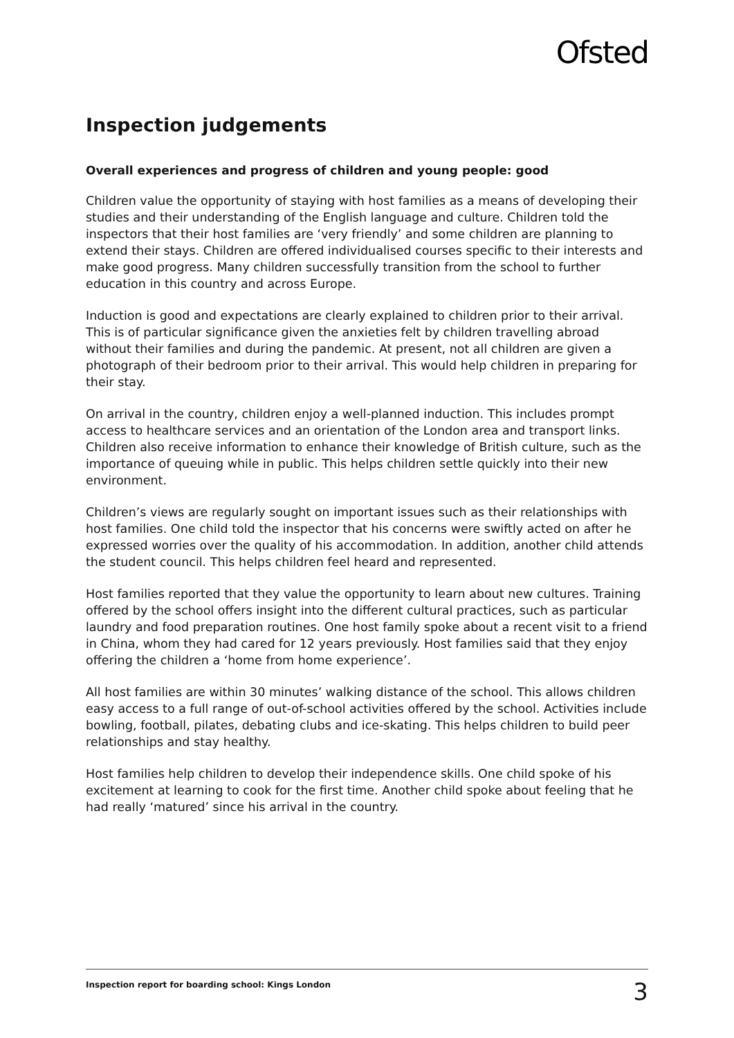Ofsted
Inspection judgements
Overall experiences and progress of children and young people: good
Children value the opportunity of staying with host families as a means of developing their studies and their understanding of the English language and culture. Children told the inspectors that their host families are ‘very friendly’ and some children are planning to extend their stays. Children are offered individualised courses specific to their interests and make good progress. Many children successfully transition from the school to further education in this country and across Europe.
Induction is good and expectations are clearly explained to children prior to their arrival. This is of particular significance given the anxieties felt by children travelling abroad without their families and during the pandemic. At present, not all children are given a photograph of their bedroom prior to their arrival. This would help children in preparing for their stay.
On arrival in the country, children enjoy a well-planned induction. This includes prompt access to healthcare services and an orientation of the London area and transport links. Children also receive information to enhance their knowledge of British culture, such as the importance of queuing while in public. This helps children settle quickly into their new environment.
Children’s views are regularly sought on important issues such as their relationships with host families. One child told the inspector that his concerns were swiftly acted on after he expressed worries over the quality of his accommodation. In addition, another child attends the student council. This helps children feel heard and represented.
Host families reported that they value the opportunity to learn about new cultures. Training offered by the school offers insight into the different cultural practices, such as particular laundry and food preparation routines. One host family spoke about a recent visit to a friend in China, whom they had cared for 12 years previously. Host families said that they enjoy offering the children a ‘home from home experience’.
All host families are within 30 minutes’ walking distance of the school. This allows children easy access to a full range of out-of-school activities offered by the school. Activities include bowling, football, pilates, debating clubs and ice-skating. This helps children to build peer relationships and stay healthy.
Host families help children to develop their independence skills. One child spoke of his excitement at learning to cook for the first time. Another child spoke about feeling that he had really ‘matured’ since his arrival in the country.
Inspection report for boarding school: Kings London 3